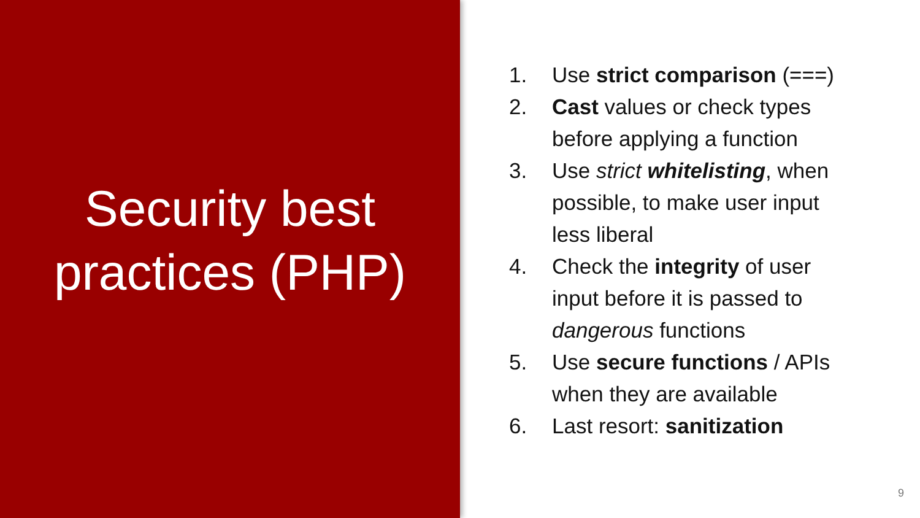Security best
practices (PHP)
1. Use strict comparison (===)
2. Cast values or check types before applying a function
3. Use strict whitelisting, when possible, to make user input less liberal
4. Check the integrity of user input before it is passed to dangerous functions
5. Use secure functions / APIs when they are available
6. Last resort: sanitization
9